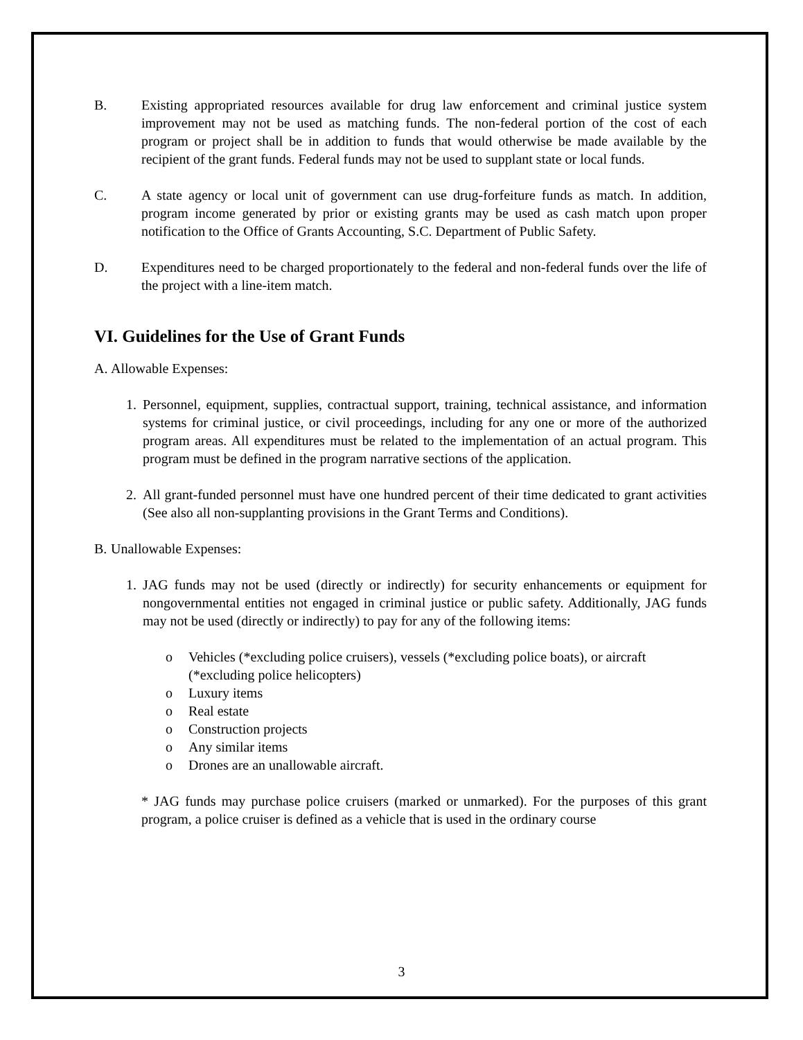B. Existing appropriated resources available for drug law enforcement and criminal justice system improvement may not be used as matching funds. The non-federal portion of the cost of each program or project shall be in addition to funds that would otherwise be made available by the recipient of the grant funds. Federal funds may not be used to supplant state or local funds.
C. A state agency or local unit of government can use drug-forfeiture funds as match. In addition, program income generated by prior or existing grants may be used as cash match upon proper notification to the Office of Grants Accounting, S.C. Department of Public Safety.
D. Expenditures need to be charged proportionately to the federal and non-federal funds over the life of the project with a line-item match.
VI. Guidelines for the Use of Grant Funds
A. Allowable Expenses:
1. Personnel, equipment, supplies, contractual support, training, technical assistance, and information systems for criminal justice, or civil proceedings, including for any one or more of the authorized program areas. All expenditures must be related to the implementation of an actual program. This program must be defined in the program narrative sections of the application.
2. All grant-funded personnel must have one hundred percent of their time dedicated to grant activities (See also all non-supplanting provisions in the Grant Terms and Conditions).
B. Unallowable Expenses:
1. JAG funds may not be used (directly or indirectly) for security enhancements or equipment for nongovernmental entities not engaged in criminal justice or public safety. Additionally, JAG funds may not be used (directly or indirectly) to pay for any of the following items:
o Vehicles (*excluding police cruisers), vessels (*excluding police boats), or aircraft (*excluding police helicopters)
o Luxury items
o Real estate
o Construction projects
o Any similar items
o Drones are an unallowable aircraft.
* JAG funds may purchase police cruisers (marked or unmarked). For the purposes of this grant program, a police cruiser is defined as a vehicle that is used in the ordinary course
3